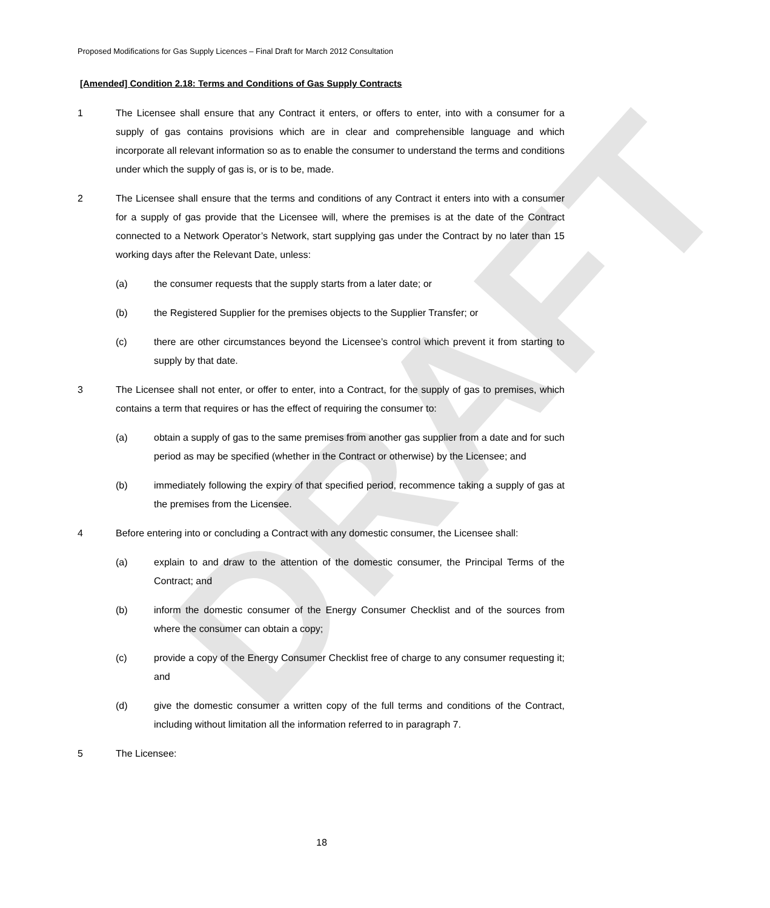DRAFT
Proposed Modifications for Gas Supply Licences – Final Draft for March 2012 Consultation
[Amended] Condition 2.18: Terms and Conditions of Gas Supply Contracts
1 The Licensee shall ensure that any Contract it enters, or offers to enter, into with a consumer for a supply of gas contains provisions which are in clear and comprehensible language and which incorporate all relevant information so as to enable the consumer to understand the terms and conditions under which the supply of gas is, or is to be, made.
2 The Licensee shall ensure that the terms and conditions of any Contract it enters into with a consumer for a supply of gas provide that the Licensee will, where the premises is at the date of the Contract connected to a Network Operator’s Network, start supplying gas under the Contract by no later than 15 working days after the Relevant Date, unless:
(a) the consumer requests that the supply starts from a later date; or
(b) the Registered Supplier for the premises objects to the Supplier Transfer; or
(c) there are other circumstances beyond the Licensee’s control which prevent it from starting to supply by that date.
3 The Licensee shall not enter, or offer to enter, into a Contract, for the supply of gas to premises, which contains a term that requires or has the effect of requiring the consumer to:
(a) obtain a supply of gas to the same premises from another gas supplier from a date and for such period as may be specified (whether in the Contract or otherwise) by the Licensee; and
(b) immediately following the expiry of that specified period, recommence taking a supply of gas at the premises from the Licensee.
4 Before entering into or concluding a Contract with any domestic consumer, the Licensee shall:
(a) explain to and draw to the attention of the domestic consumer, the Principal Terms of the Contract; and
(b) inform the domestic consumer of the Energy Consumer Checklist and of the sources from where the consumer can obtain a copy;
(c) provide a copy of the Energy Consumer Checklist free of charge to any consumer requesting it; and
(d) give the domestic consumer a written copy of the full terms and conditions of the Contract, including without limitation all the information referred to in paragraph 7.
5 The Licensee:
18